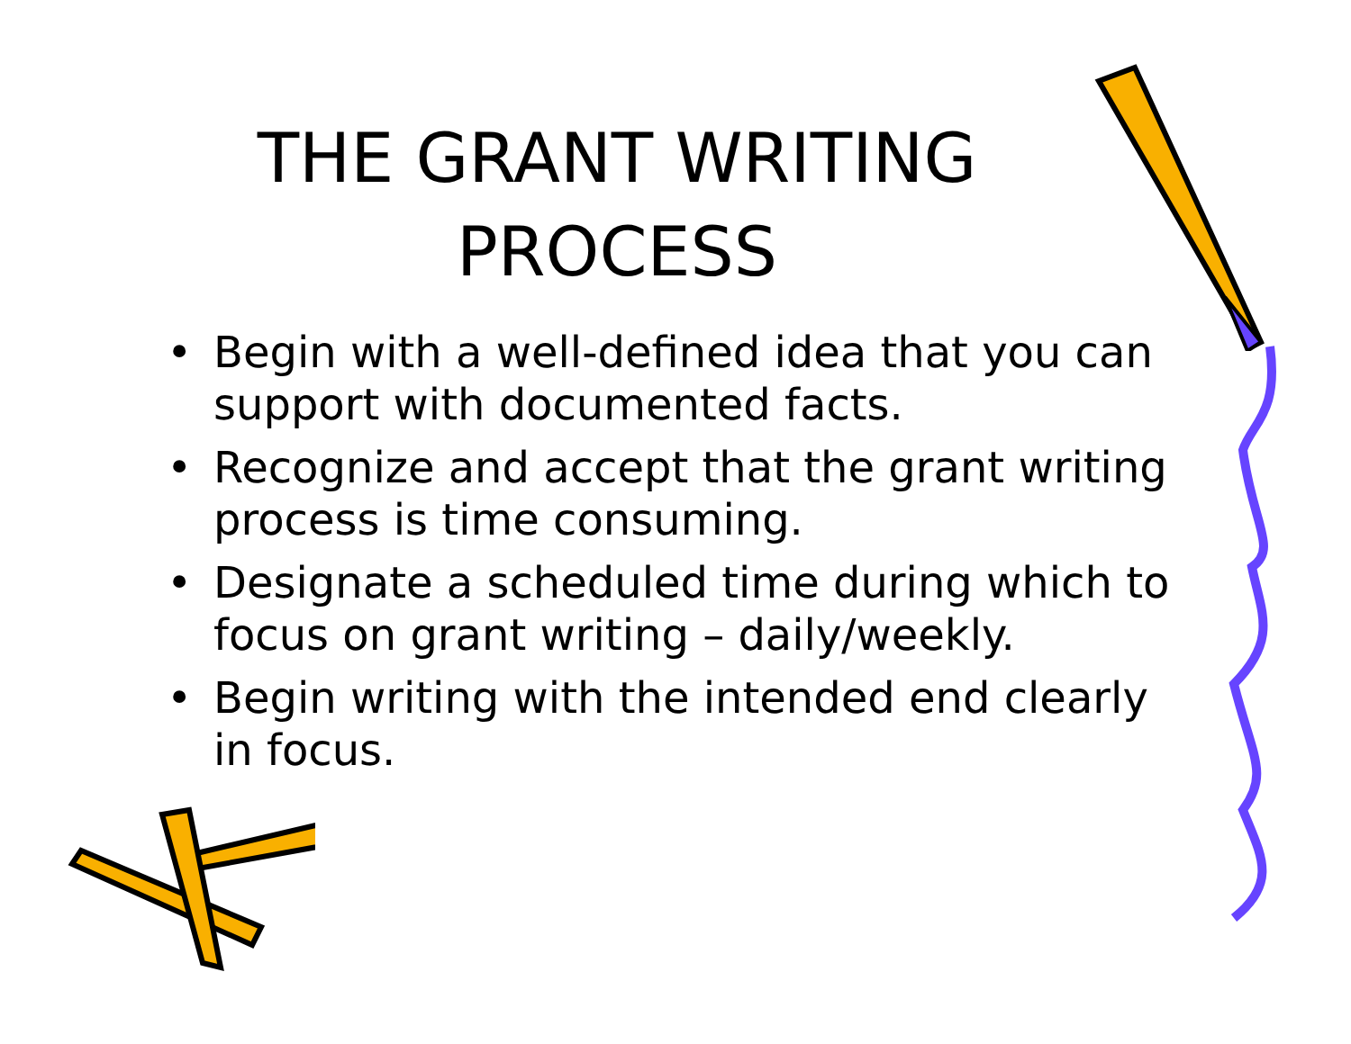THE GRANT WRITING
PROCESS
• Begin with a well-defined idea that you can support with documented facts.
• Recognize and accept that the grant writing process is time consuming.
• Designate a scheduled time during which to focus on grant writing – daily/weekly.
• Begin writing with the intended end clearly in focus.